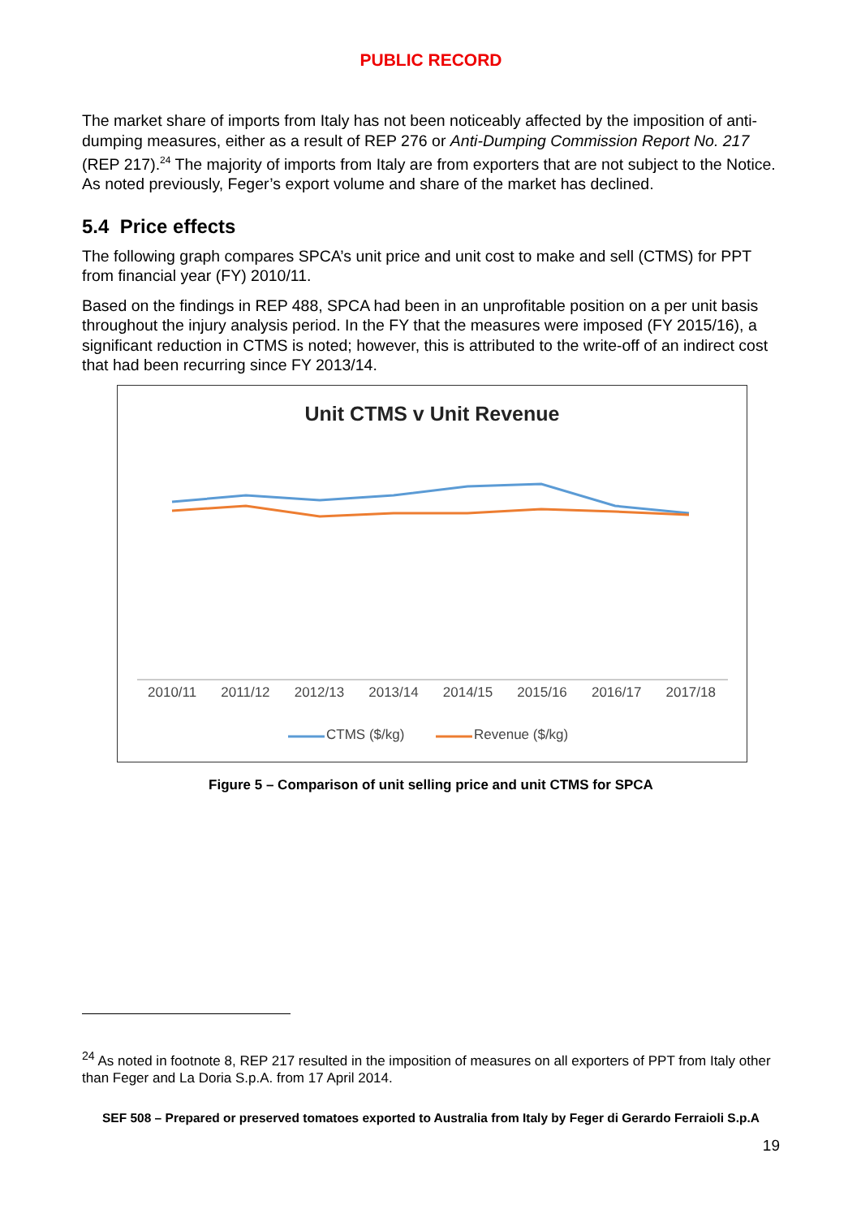PUBLIC RECORD
The market share of imports from Italy has not been noticeably affected by the imposition of anti-dumping measures, either as a result of REP 276 or Anti-Dumping Commission Report No. 217 (REP 217).<sup>24</sup> The majority of imports from Italy are from exporters that are not subject to the Notice. As noted previously, Feger’s export volume and share of the market has declined.
5.4 Price effects
The following graph compares SPCA’s unit price and unit cost to make and sell (CTMS) for PPT from financial year (FY) 2010/11.
Based on the findings in REP 488, SPCA had been in an unprofitable position on a per unit basis throughout the injury analysis period. In the FY that the measures were imposed (FY 2015/16), a significant reduction in CTMS is noted; however, this is attributed to the write-off of an indirect cost that had been recurring since FY 2013/14.
Unit CTMS v Unit Revenue
2010/11 2011/12 2012/13 2013/14 2014/15 2015/16 2016/17 2017/18
CTMS ($/kg) Revenue ($/kg)
Figure 5 – Comparison of unit selling price and unit CTMS for SPCA
<sup>24</sup> As noted in footnote 8, REP 217 resulted in the imposition of measures on all exporters of PPT from Italy other than Feger and La Doria S.p.A. from 17 April 2014.
SEF 508 – Prepared or preserved tomatoes exported to Australia from Italy by Feger di Gerardo Ferraioli S.p.A
19